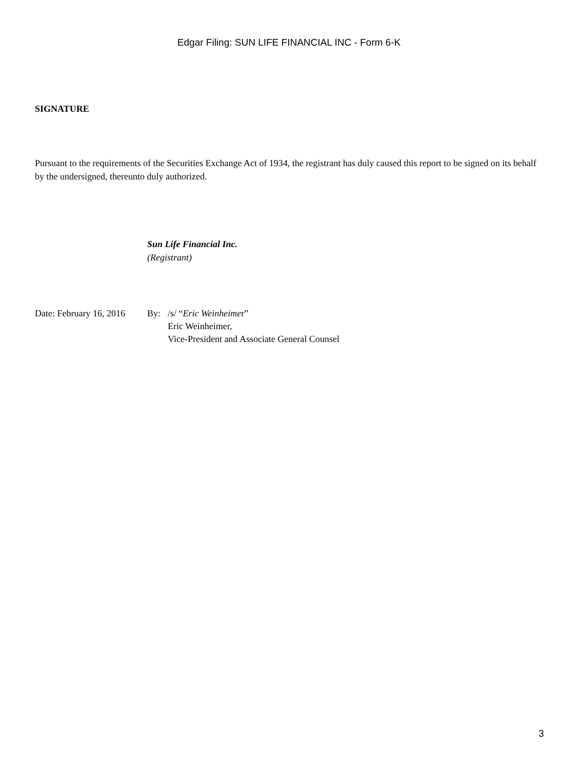Edgar Filing: SUN LIFE FINANCIAL INC - Form 6-K
SIGNATURE
Pursuant to the requirements of the Securities Exchange Act of 1934, the registrant has duly caused this report to be signed on its behalf by the undersigned, thereunto duly authorized.
Sun Life Financial Inc.
(Registrant)
| Date: February 16, 2016 | By: | /s/ “ Eric Weinheime r” |
| | | Eric Weinheimer, |
| | | Vice-President and Associate General Counsel |
3